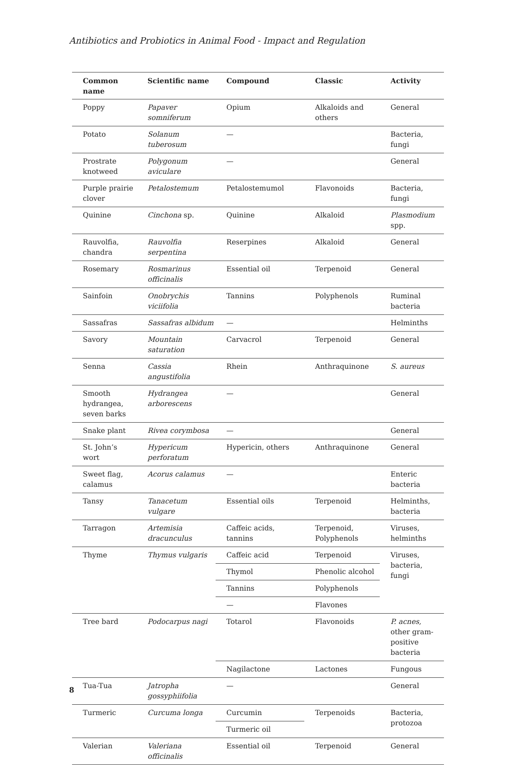Antibiotics and Probiotics in Animal Food - Impact and Regulation
| Common name | Scientific name | Compound | Classic | Activity |
| --- | --- | --- | --- | --- |
| Poppy | Papaver somniferum | Opium | Alkaloids and others | General |
| Potato | Solanum tuberosum | — | | Bacteria, fungi |
| Prostrate knotweed | Polygonum aviculare | — | | General |
| Purple prairie clover | Petalostemum | Petalostemumol | Flavonoids | Bacteria, fungi |
| Quinine | Cinchona sp. | Quinine | Alkaloid | Plasmodium spp. |
| Rauvolfia, chandra | Rauvolfia serpentina | Reserpines | Alkaloid | General |
| Rosemary | Rosmarinus officinalis | Essential oil | Terpenoid | General |
| Sainfoin | Onobrychis viciifolia | Tannins | Polyphenols | Ruminal bacteria |
| Sassafras | Sassafras albidum | — | | Helminths |
| Savory | Mountain saturation | Carvacrol | Terpenoid | General |
| Senna | Cassia angustifolia | Rhein | Anthraquinone | S. aureus |
| Smooth hydrangea, seven barks | Hydrangea arborescens | — | | General |
| Snake plant | Rivea corymbosa | — | | General |
| St. John’s wort | Hypericum perforatum | Hypericin, others | Anthraquinone | General |
| Sweet flag, calamus | Acorus calamus | — | | Enteric bacteria |
| Tansy | Tanacetum vulgare | Essential oils | Terpenoid | Helminths, bacteria |
| Tarragon | Artemisia dracunculus | Caffeic acids, tannins | Terpenoid, Polyphenols | Viruses, helminths |
| Thyme | Thymus vulgaris | Caffeic acid | Terpenoid | Viruses, bacteria, fungi |
| | | Thymol | Phenolic alcohol | |
| | | Tannins | Polyphenols | |
| | | — | Flavones | |
| Tree bard | Podocarpus nagi | Totarol | Flavonoids | P. acnes, other gram-positive bacteria |
| | | Nagilactone | Lactones | Fungous |
| Tua-Tua | Jatropha gossyphiifolia | — | | General |
| Turmeric | Curcuma longa | Curcumin | Terpenoids | Bacteria, protozoa |
| | | Turmeric oil | | |
| Valerian | Valeriana officinalis | Essential oil | Terpenoid | General |
8